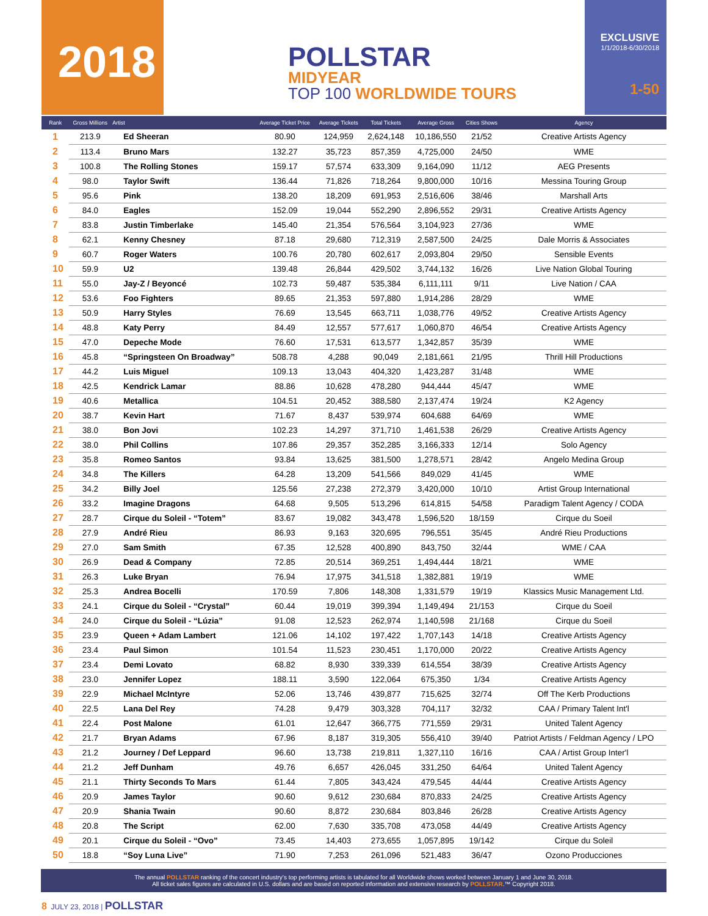2018 POLLSTAR
MIDYEAR
TOP 100 WORLDWIDE TOURS
EXCLUSIVE
1/1/2018-6/30/2018
1-50
| Rank | Gross Millions | Artist | Average Ticket Price | Average Tickets | Total Tickets | Average Gross | Cities Shows | Agency |
| --- | --- | --- | --- | --- | --- | --- | --- | --- |
| 1 | 213.9 | Ed Sheeran | 80.90 | 124,959 | 2,624,148 | 10,186,550 | 21/52 | Creative Artists Agency |
| 2 | 113.4 | Bruno Mars | 132.27 | 35,723 | 857,359 | 4,725,000 | 24/50 | WME |
| 3 | 100.8 | The Rolling Stones | 159.17 | 57,574 | 633,309 | 9,164,090 | 11/12 | AEG Presents |
| 4 | 98.0 | Taylor Swift | 136.44 | 71,826 | 718,264 | 9,800,000 | 10/16 | Messina Touring Group |
| 5 | 95.6 | Pink | 138.20 | 18,209 | 691,953 | 2,516,606 | 38/46 | Marshall Arts |
| 6 | 84.0 | Eagles | 152.09 | 19,044 | 552,290 | 2,896,552 | 29/31 | Creative Artists Agency |
| 7 | 83.8 | Justin Timberlake | 145.40 | 21,354 | 576,564 | 3,104,923 | 27/36 | WME |
| 8 | 62.1 | Kenny Chesney | 87.18 | 29,680 | 712,319 | 2,587,500 | 24/25 | Dale Morris & Associates |
| 9 | 60.7 | Roger Waters | 100.76 | 20,780 | 602,617 | 2,093,804 | 29/50 | Sensible Events |
| 10 | 59.9 | U2 | 139.48 | 26,844 | 429,502 | 3,744,132 | 16/26 | Live Nation Global Touring |
| 11 | 55.0 | Jay-Z / Beyoncé | 102.73 | 59,487 | 535,384 | 6,111,111 | 9/11 | Live Nation / CAA |
| 12 | 53.6 | Foo Fighters | 89.65 | 21,353 | 597,880 | 1,914,286 | 28/29 | WME |
| 13 | 50.9 | Harry Styles | 76.69 | 13,545 | 663,711 | 1,038,776 | 49/52 | Creative Artists Agency |
| 14 | 48.8 | Katy Perry | 84.49 | 12,557 | 577,617 | 1,060,870 | 46/54 | Creative Artists Agency |
| 15 | 47.0 | Depeche Mode | 76.60 | 17,531 | 613,577 | 1,342,857 | 35/39 | WME |
| 16 | 45.8 | “Springsteen On Broadway” | 508.78 | 4,288 | 90,049 | 2,181,661 | 21/95 | Thrill Hill Productions |
| 17 | 44.2 | Luis Miguel | 109.13 | 13,043 | 404,320 | 1,423,287 | 31/48 | WME |
| 18 | 42.5 | Kendrick Lamar | 88.86 | 10,628 | 478,280 | 944,444 | 45/47 | WME |
| 19 | 40.6 | Metallica | 104.51 | 20,452 | 388,580 | 2,137,474 | 19/24 | K2 Agency |
| 20 | 38.7 | Kevin Hart | 71.67 | 8,437 | 539,974 | 604,688 | 64/69 | WME |
| 21 | 38.0 | Bon Jovi | 102.23 | 14,297 | 371,710 | 1,461,538 | 26/29 | Creative Artists Agency |
| 22 | 38.0 | Phil Collins | 107.86 | 29,357 | 352,285 | 3,166,333 | 12/14 | Solo Agency |
| 23 | 35.8 | Romeo Santos | 93.84 | 13,625 | 381,500 | 1,278,571 | 28/42 | Angelo Medina Group |
| 24 | 34.8 | The Killers | 64.28 | 13,209 | 541,566 | 849,029 | 41/45 | WME |
| 25 | 34.2 | Billy Joel | 125.56 | 27,238 | 272,379 | 3,420,000 | 10/10 | Artist Group International |
| 26 | 33.2 | Imagine Dragons | 64.68 | 9,505 | 513,296 | 614,815 | 54/58 | Paradigm Talent Agency / CODA |
| 27 | 28.7 | Cirque du Soleil - “Totem” | 83.67 | 19,082 | 343,478 | 1,596,520 | 18/159 | Cirque du Soeil |
| 28 | 27.9 | André Rieu | 86.93 | 9,163 | 320,695 | 796,551 | 35/45 | André Rieu Productions |
| 29 | 27.0 | Sam Smith | 67.35 | 12,528 | 400,890 | 843,750 | 32/44 | WME / CAA |
| 30 | 26.9 | Dead & Company | 72.85 | 20,514 | 369,251 | 1,494,444 | 18/21 | WME |
| 31 | 26.3 | Luke Bryan | 76.94 | 17,975 | 341,518 | 1,382,881 | 19/19 | WME |
| 32 | 25.3 | Andrea Bocelli | 170.59 | 7,806 | 148,308 | 1,331,579 | 19/19 | Klassics Music Management Ltd. |
| 33 | 24.1 | Cirque du Soleil - “Crystal” | 60.44 | 19,019 | 399,394 | 1,149,494 | 21/153 | Cirque du Soeil |
| 34 | 24.0 | Cirque du Soleil - “Lúzia” | 91.08 | 12,523 | 262,974 | 1,140,598 | 21/168 | Cirque du Soeil |
| 35 | 23.9 | Queen + Adam Lambert | 121.06 | 14,102 | 197,422 | 1,707,143 | 14/18 | Creative Artists Agency |
| 36 | 23.4 | Paul Simon | 101.54 | 11,523 | 230,451 | 1,170,000 | 20/22 | Creative Artists Agency |
| 37 | 23.4 | Demi Lovato | 68.82 | 8,930 | 339,339 | 614,554 | 38/39 | Creative Artists Agency |
| 38 | 23.0 | Jennifer Lopez | 188.11 | 3,590 | 122,064 | 675,350 | 1/34 | Creative Artists Agency |
| 39 | 22.9 | Michael McIntyre | 52.06 | 13,746 | 439,877 | 715,625 | 32/74 | Off The Kerb Productions |
| 40 | 22.5 | Lana Del Rey | 74.28 | 9,479 | 303,328 | 704,117 | 32/32 | CAA / Primary Talent Int'l |
| 41 | 22.4 | Post Malone | 61.01 | 12,647 | 366,775 | 771,559 | 29/31 | United Talent Agency |
| 42 | 21.7 | Bryan Adams | 67.96 | 8,187 | 319,305 | 556,410 | 39/40 | Patriot Artists / Feldman Agency / LPO |
| 43 | 21.2 | Journey / Def Leppard | 96.60 | 13,738 | 219,811 | 1,327,110 | 16/16 | CAA / Artist Group Inter'l |
| 44 | 21.2 | Jeff Dunham | 49.76 | 6,657 | 426,045 | 331,250 | 64/64 | United Talent Agency |
| 45 | 21.1 | Thirty Seconds To Mars | 61.44 | 7,805 | 343,424 | 479,545 | 44/44 | Creative Artists Agency |
| 46 | 20.9 | James Taylor | 90.60 | 9,612 | 230,684 | 870,833 | 24/25 | Creative Artists Agency |
| 47 | 20.9 | Shania Twain | 90.60 | 8,872 | 230,684 | 803,846 | 26/28 | Creative Artists Agency |
| 48 | 20.8 | The Script | 62.00 | 7,630 | 335,708 | 473,058 | 44/49 | Creative Artists Agency |
| 49 | 20.1 | Cirque du Soleil - “Ovo” | 73.45 | 14,403 | 273,655 | 1,057,895 | 19/142 | Cirque du Soleil |
| 50 | 18.8 | “Soy Luna Live” | 71.90 | 7,253 | 261,096 | 521,483 | 36/47 | Ozono Producciones |
The annual POLLSTAR ranking of the concert industry’s top performing artists is tabulated for all Worldwide shows worked between January 1 and June 30, 2018.
All ticket sales figures are calculated in U.S. dollars and are based on reported information and extensive research by POLLSTAR.™ Copyright 2018.
8 JULY 23, 2018 | POLLSTAR